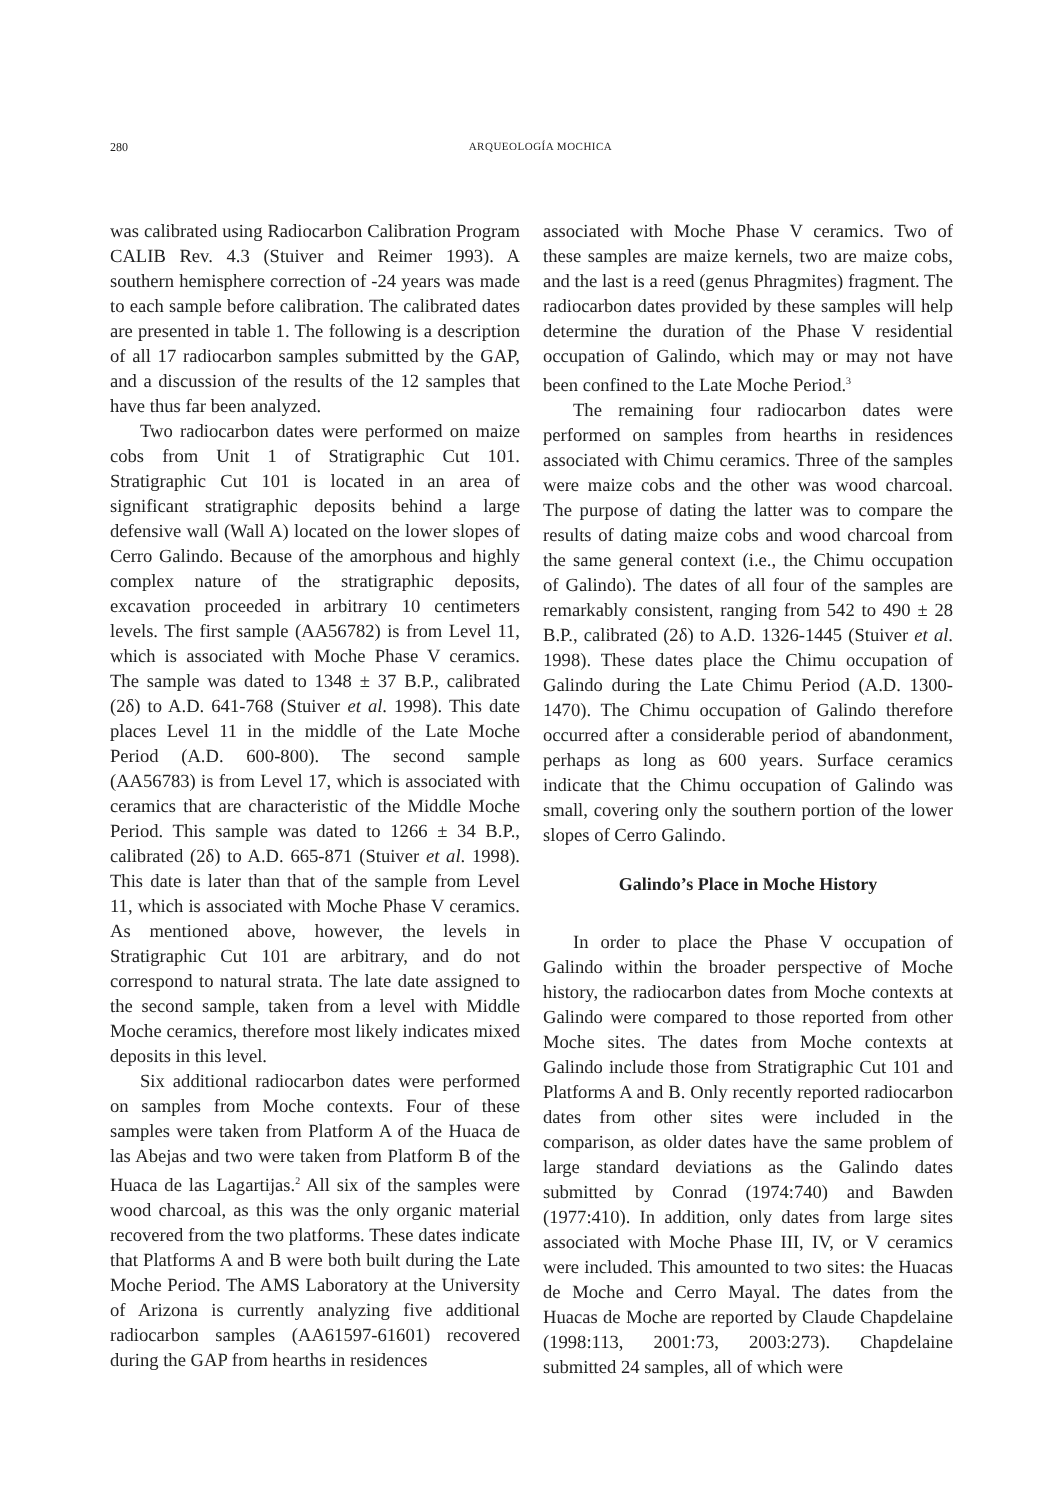280
ARQUEOLOGÍA MOCHICA
was calibrated using Radiocarbon Calibration Program CALIB Rev. 4.3 (Stuiver and Reimer 1993). A southern hemisphere correction of -24 years was made to each sample before calibration. The calibrated dates are presented in table 1. The following is a description of all 17 radiocarbon samples submitted by the GAP, and a discussion of the results of the 12 samples that have thus far been analyzed.
Two radiocarbon dates were performed on maize cobs from Unit 1 of Stratigraphic Cut 101. Stratigraphic Cut 101 is located in an area of significant stratigraphic deposits behind a large defensive wall (Wall A) located on the lower slopes of Cerro Galindo. Because of the amorphous and highly complex nature of the stratigraphic deposits, excavation proceeded in arbitrary 10 centimeters levels. The first sample (AA56782) is from Level 11, which is associated with Moche Phase V ceramics. The sample was dated to 1348 ± 37 B.P., calibrated (2δ) to A.D. 641-768 (Stuiver et al. 1998). This date places Level 11 in the middle of the Late Moche Period (A.D. 600-800). The second sample (AA56783) is from Level 17, which is associated with ceramics that are characteristic of the Middle Moche Period. This sample was dated to 1266 ± 34 B.P., calibrated (2δ) to A.D. 665-871 (Stuiver et al. 1998). This date is later than that of the sample from Level 11, which is associated with Moche Phase V ceramics. As mentioned above, however, the levels in Stratigraphic Cut 101 are arbitrary, and do not correspond to natural strata. The late date assigned to the second sample, taken from a level with Middle Moche ceramics, therefore most likely indicates mixed deposits in this level.
Six additional radiocarbon dates were performed on samples from Moche contexts. Four of these samples were taken from Platform A of the Huaca de las Abejas and two were taken from Platform B of the Huaca de las Lagartijas.<sup>2</sup> All six of the samples were wood charcoal, as this was the only organic material recovered from the two platforms. These dates indicate that Platforms A and B were both built during the Late Moche Period. The AMS Laboratory at the University of Arizona is currently analyzing five additional radiocarbon samples (AA61597-61601) recovered during the GAP from hearths in residences
associated with Moche Phase V ceramics. Two of these samples are maize kernels, two are maize cobs, and the last is a reed (genus Phragmites) fragment. The radiocarbon dates provided by these samples will help determine the duration of the Phase V residential occupation of Galindo, which may or may not have been confined to the Late Moche Period.<sup>3</sup>
The remaining four radiocarbon dates were performed on samples from hearths in residences associated with Chimu ceramics. Three of the samples were maize cobs and the other was wood charcoal. The purpose of dating the latter was to compare the results of dating maize cobs and wood charcoal from the same general context (i.e., the Chimu occupation of Galindo). The dates of all four of the samples are remarkably consistent, ranging from 542 to 490 ± 28 B.P., calibrated (2δ) to A.D. 1326-1445 (Stuiver et al. 1998). These dates place the Chimu occupation of Galindo during the Late Chimu Period (A.D. 1300-1470). The Chimu occupation of Galindo therefore occurred after a considerable period of abandonment, perhaps as long as 600 years. Surface ceramics indicate that the Chimu occupation of Galindo was small, covering only the southern portion of the lower slopes of Cerro Galindo.
Galindo’s Place in Moche History
In order to place the Phase V occupation of Galindo within the broader perspective of Moche history, the radiocarbon dates from Moche contexts at Galindo were compared to those reported from other Moche sites. The dates from Moche contexts at Galindo include those from Stratigraphic Cut 101 and Platforms A and B. Only recently reported radiocarbon dates from other sites were included in the comparison, as older dates have the same problem of large standard deviations as the Galindo dates submitted by Conrad (1974:740) and Bawden (1977:410). In addition, only dates from large sites associated with Moche Phase III, IV, or V ceramics were included. This amounted to two sites: the Huacas de Moche and Cerro Mayal. The dates from the Huacas de Moche are reported by Claude Chapdelaine (1998:113, 2001:73, 2003:273). Chapdelaine submitted 24 samples, all of which were